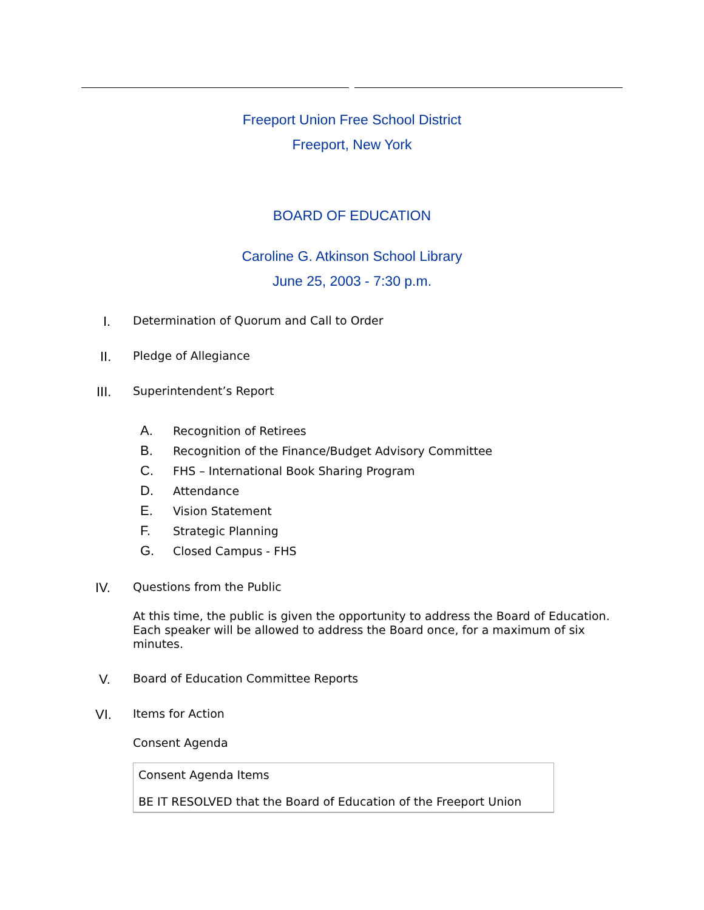Freeport Union Free School District
Freeport, New York
BOARD OF EDUCATION
Caroline G. Atkinson School Library
June 25, 2003 - 7:30 p.m.
I. Determination of Quorum and Call to Order
II. Pledge of Allegiance
III. Superintendent’s Report
A. Recognition of Retirees
B. Recognition of the Finance/Budget Advisory Committee
C. FHS – International Book Sharing Program
D. Attendance
E. Vision Statement
F. Strategic Planning
G. Closed Campus - FHS
IV. Questions from the Public
At this time, the public is given the opportunity to address the Board of Education. Each speaker will be allowed to address the Board once, for a maximum of six minutes.
V. Board of Education Committee Reports
VI. Items for Action
Consent Agenda
Consent Agenda Items
BE IT RESOLVED that the Board of Education of the Freeport Union